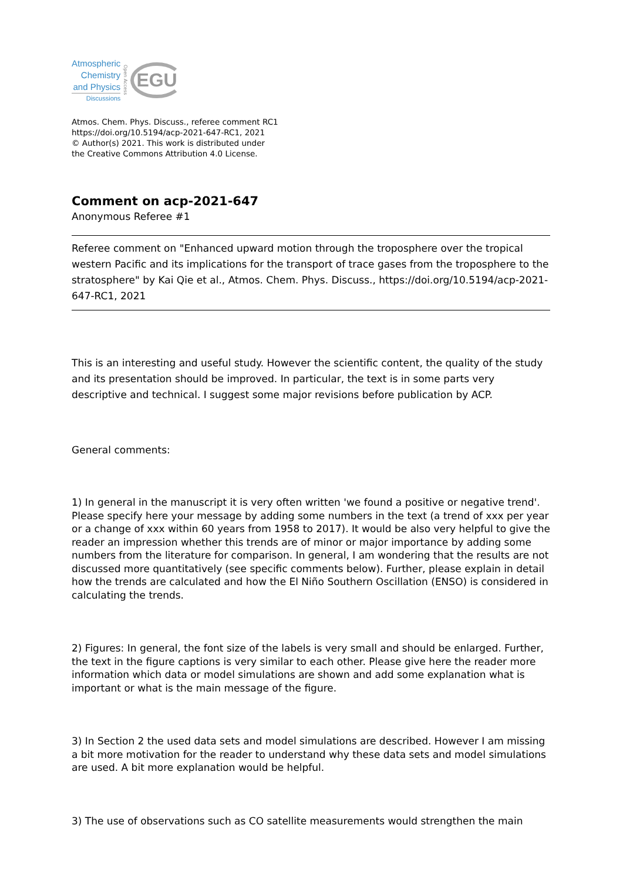Atmospheric
Chemistry
and Physics
Discussions
Open Access
EGU
Atmos. Chem. Phys. Discuss., referee comment RC1
https://doi.org/10.5194/acp-2021-647-RC1, 2021
© Author(s) 2021. This work is distributed under
the Creative Commons Attribution 4.0 License.
Comment on acp-2021-647
Anonymous Referee #1
Referee comment on "Enhanced upward motion through the troposphere over the tropical western Pacific and its implications for the transport of trace gases from the troposphere to the stratosphere" by Kai Qie et al., Atmos. Chem. Phys. Discuss., https://doi.org/10.5194/acp-2021-647-RC1, 2021
This is an interesting and useful study. However the scientific content, the quality of the study and its presentation should be improved. In particular, the text is in some parts very descriptive and technical. I suggest some major revisions before publication by ACP.
General comments:
1) In general in the manuscript it is very often written 'we found a positive or negative trend'. Please specify here your message by adding some numbers in the text (a trend of xxx per year or a change of xxx within 60 years from 1958 to 2017). It would be also very helpful to give the reader an impression whether this trends are of minor or major importance by adding some numbers from the literature for comparison. In general, I am wondering that the results are not discussed more quantitatively (see specific comments below). Further, please explain in detail how the trends are calculated and how the El Niño Southern Oscillation (ENSO) is considered in calculating the trends.
2) Figures: In general, the font size of the labels is very small and should be enlarged. Further, the text in the figure captions is very similar to each other. Please give here the reader more information which data or model simulations are shown and add some explanation what is important or what is the main message of the figure.
3) In Section 2 the used data sets and model simulations are described. However I am missing a bit more motivation for the reader to understand why these data sets and model simulations are used. A bit more explanation would be helpful.
3) The use of observations such as CO satellite measurements would strengthen the main